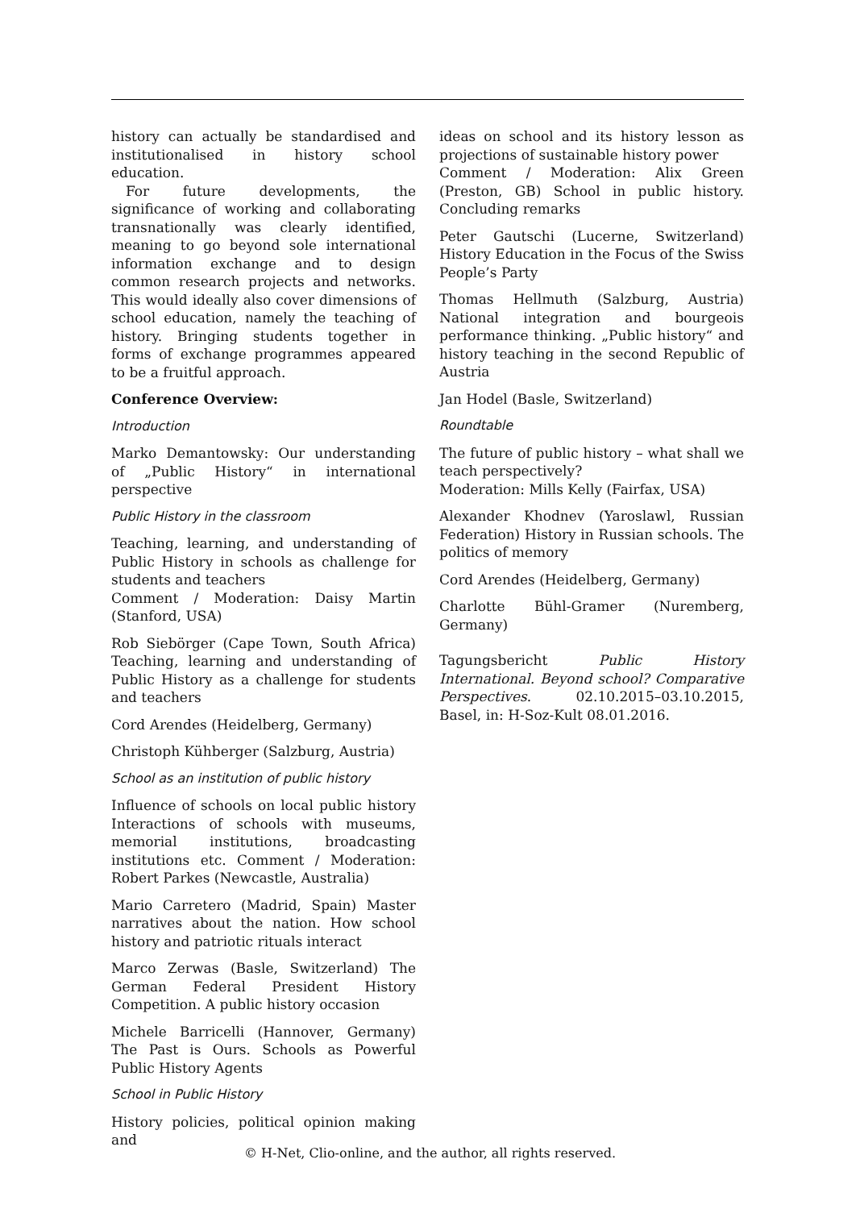history can actually be standardised and institutionalised in history school education.
For future developments, the significance of working and collaborating transnationally was clearly identified, meaning to go beyond sole international information exchange and to design common research projects and networks. This would ideally also cover dimensions of school education, namely the teaching of history. Bringing students together in forms of exchange programmes appeared to be a fruitful approach.
Conference Overview:
Introduction
Marko Demantowsky: Our understanding of „Public History“ in international perspective
Public History in the classroom
Teaching, learning, and understanding of Public History in schools as challenge for students and teachers
Comment / Moderation: Daisy Martin (Stanford, USA)
Rob Siebörger (Cape Town, South Africa) Teaching, learning and understanding of Public History as a challenge for students and teachers
Cord Arendes (Heidelberg, Germany)
Christoph Kühberger (Salzburg, Austria)
School as an institution of public history
Influence of schools on local public history Interactions of schools with museums, memorial institutions, broadcasting institutions etc. Comment / Moderation: Robert Parkes (Newcastle, Australia)
Mario Carretero (Madrid, Spain) Master narratives about the nation. How school history and patriotic rituals interact
Marco Zerwas (Basle, Switzerland) The German Federal President History Competition. A public history occasion
Michele Barricelli (Hannover, Germany) The Past is Ours. Schools as Powerful Public History Agents
School in Public History
History policies, political opinion making and
ideas on school and its history lesson as projections of sustainable history power
Comment / Moderation: Alix Green (Preston, GB) School in public history. Concluding remarks
Peter Gautschi (Lucerne, Switzerland) History Education in the Focus of the Swiss People’s Party
Thomas Hellmuth (Salzburg, Austria) National integration and bourgeois performance thinking. „Public history“ and history teaching in the second Republic of Austria
Jan Hodel (Basle, Switzerland)
Roundtable
The future of public history – what shall we teach perspectively?
Moderation: Mills Kelly (Fairfax, USA)
Alexander Khodnev (Yaroslawl, Russian Federation) History in Russian schools. The politics of memory
Cord Arendes (Heidelberg, Germany)
Charlotte Bühl-Gramer (Nuremberg, Germany)
Tagungsbericht Public History International. Beyond school? Comparative Perspectives. 02.10.2015–03.10.2015, Basel, in: H-Soz-Kult 08.01.2016.
© H-Net, Clio-online, and the author, all rights reserved.